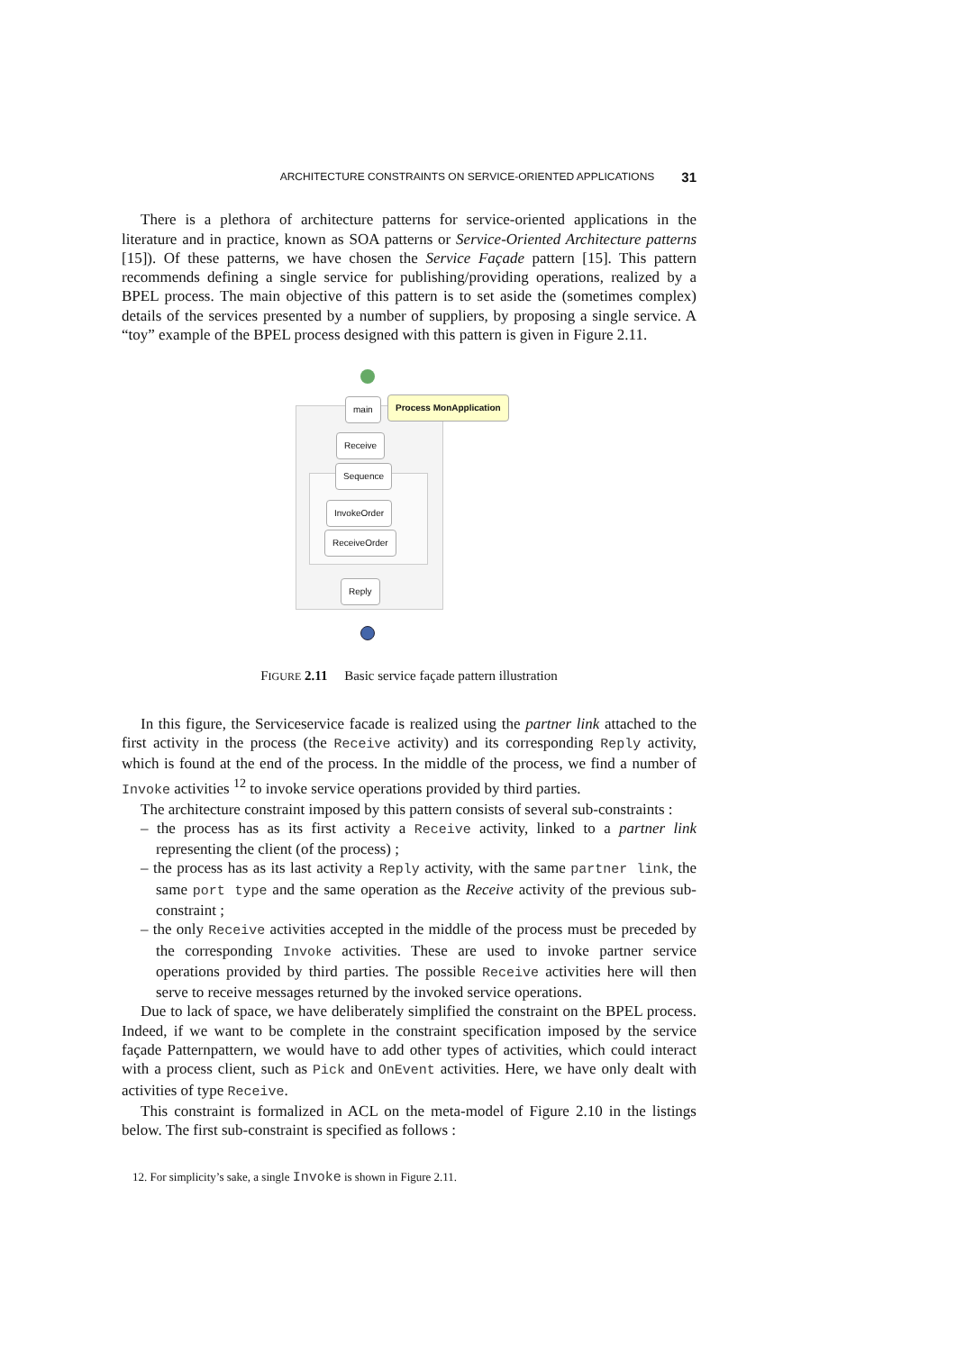ARCHITECTURE CONSTRAINTS ON SERVICE-ORIENTED APPLICATIONS 31
There is a plethora of architecture patterns for service-oriented applications in the literature and in practice, known as SOA patterns or Service-Oriented Architecture patterns [15]). Of these patterns, we have chosen the Service Façade pattern [15]. This pattern recommends defining a single service for publishing/providing operations, realized by a BPEL process. The main objective of this pattern is to set aside the (sometimes complex) details of the services presented by a number of suppliers, by proposing a single service. A “toy” example of the BPEL process designed with this pattern is given in Figure 2.11.
main Process MonApplication
Receive
Sequence
InvokeOrder
ReceiveOrder
Reply
FIGURE 2.11 Basic service façade pattern illustration
In this figure, the Serviceservice facade is realized using the partner link attached to the first activity in the process (the Receive activity) and its corresponding Reply activity, which is found at the end of the process. In the middle of the process, we find a number of Invoke activities <sup>12</sup> to invoke service operations provided by third parties.
The architecture constraint imposed by this pattern consists of several sub-constraints :
– the process has as its first activity a Receive activity, linked to a partner link representing the client (of the process) ;
– the process has as its last activity a Reply activity, with the same partner link, the same port type and the same operation as the Receive activity of the previous sub-constraint ;
– the only Receive activities accepted in the middle of the process must be preceded by the corresponding Invoke activities. These are used to invoke partner service operations provided by third parties. The possible Receive activities here will then serve to receive messages returned by the invoked service operations.
Due to lack of space, we have deliberately simplified the constraint on the BPEL process. Indeed, if we want to be complete in the constraint specification imposed by the service façade Patternpattern, we would have to add other types of activities, which could interact with a process client, such as Pick and OnEvent activities. Here, we have only dealt with activities of type Receive.
This constraint is formalized in ACL on the meta-model of Figure 2.10 in the listings below. The first sub-constraint is specified as follows :
12. For simplicity’s sake, a single Invoke is shown in Figure 2.11.